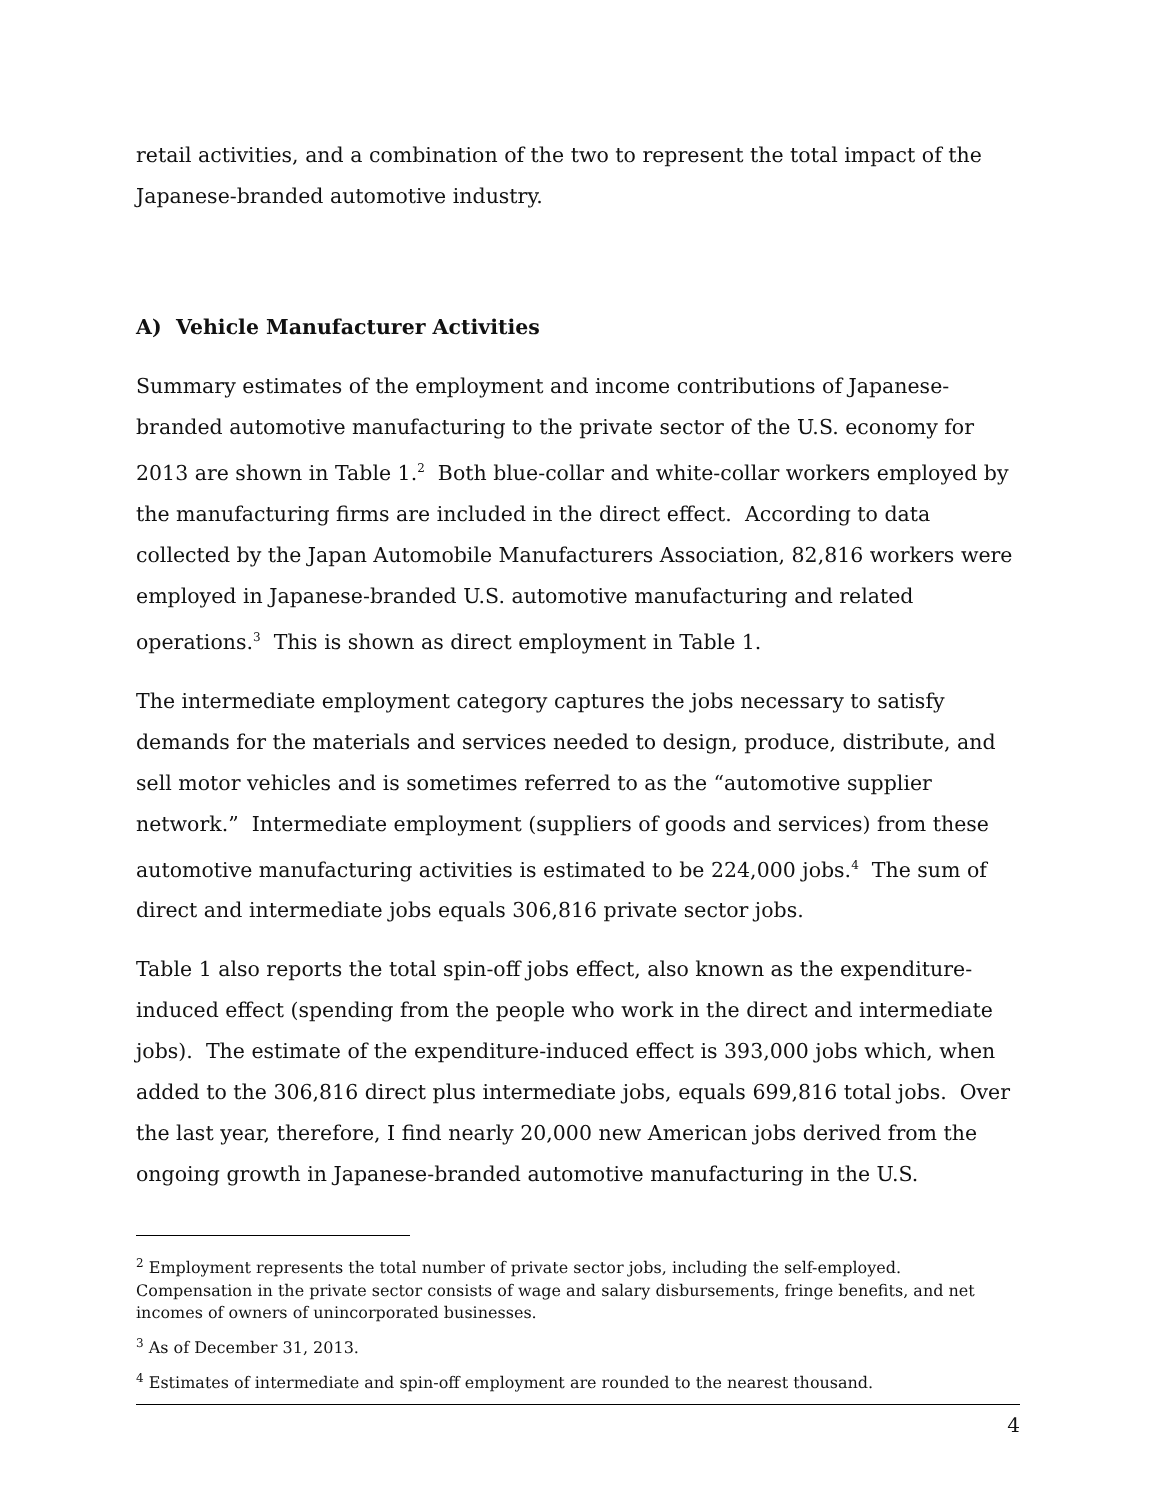retail activities, and a combination of the two to represent the total impact of the Japanese-branded automotive industry.
A) Vehicle Manufacturer Activities
Summary estimates of the employment and income contributions of Japanese-branded automotive manufacturing to the private sector of the U.S. economy for 2013 are shown in Table 1.<sup>2</sup> Both blue-collar and white-collar workers employed by the manufacturing firms are included in the direct effect. According to data collected by the Japan Automobile Manufacturers Association, 82,816 workers were employed in Japanese-branded U.S. automotive manufacturing and related operations.<sup>3</sup> This is shown as direct employment in Table 1.
The intermediate employment category captures the jobs necessary to satisfy demands for the materials and services needed to design, produce, distribute, and sell motor vehicles and is sometimes referred to as the “automotive supplier network.” Intermediate employment (suppliers of goods and services) from these automotive manufacturing activities is estimated to be 224,000 jobs.<sup>4</sup> The sum of direct and intermediate jobs equals 306,816 private sector jobs.
Table 1 also reports the total spin-off jobs effect, also known as the expenditure-induced effect (spending from the people who work in the direct and intermediate jobs). The estimate of the expenditure-induced effect is 393,000 jobs which, when added to the 306,816 direct plus intermediate jobs, equals 699,816 total jobs. Over the last year, therefore, I find nearly 20,000 new American jobs derived from the ongoing growth in Japanese-branded automotive manufacturing in the U.S.
<sup>2</sup> Employment represents the total number of private sector jobs, including the self-employed. Compensation in the private sector consists of wage and salary disbursements, fringe benefits, and net incomes of owners of unincorporated businesses.
<sup>3</sup> As of December 31, 2013.
<sup>4</sup> Estimates of intermediate and spin-off employment are rounded to the nearest thousand.
4